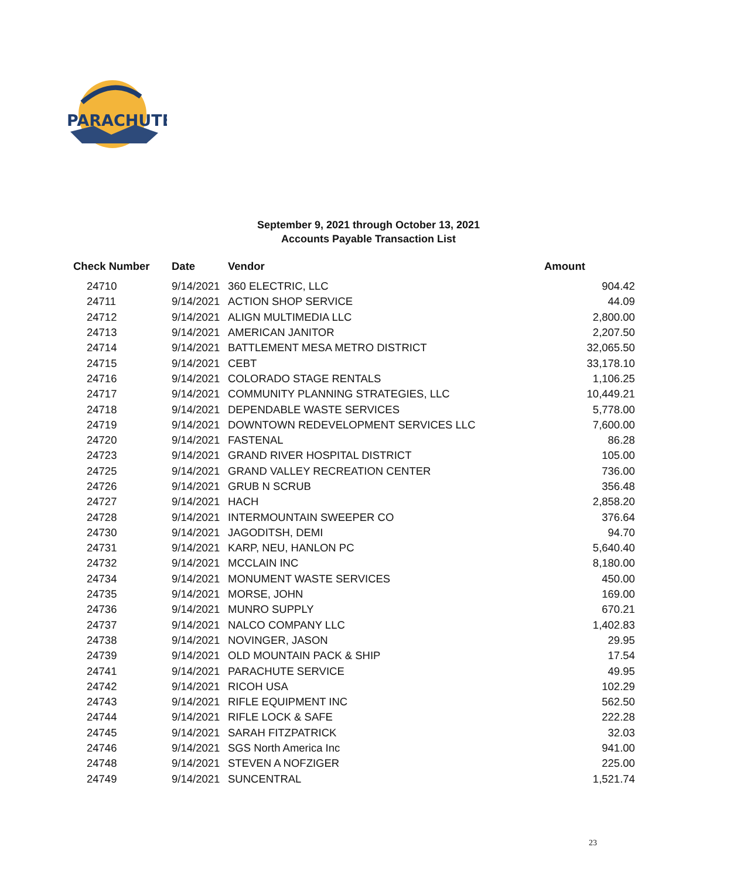PARACHUTE
September 9, 2021 through October 13, 2021
Accounts Payable Transaction List
| Check Number | Date | Vendor | Amount |
| --- | --- | --- | --- |
| 24710 | 9/14/2021 | 360 ELECTRIC, LLC | 904.42 |
| 24711 | 9/14/2021 | ACTION SHOP SERVICE | 44.09 |
| 24712 | 9/14/2021 | ALIGN MULTIMEDIA LLC | 2,800.00 |
| 24713 | 9/14/2021 | AMERICAN JANITOR | 2,207.50 |
| 24714 | 9/14/2021 | BATTLEMENT MESA METRO DISTRICT | 32,065.50 |
| 24715 | 9/14/2021 | CEBT | 33,178.10 |
| 24716 | 9/14/2021 | COLORADO STAGE RENTALS | 1,106.25 |
| 24717 | 9/14/2021 | COMMUNITY PLANNING STRATEGIES, LLC | 10,449.21 |
| 24718 | 9/14/2021 | DEPENDABLE WASTE SERVICES | 5,778.00 |
| 24719 | 9/14/2021 | DOWNTOWN REDEVELOPMENT SERVICES LLC | 7,600.00 |
| 24720 | 9/14/2021 | FASTENAL | 86.28 |
| 24723 | 9/14/2021 | GRAND RIVER HOSPITAL DISTRICT | 105.00 |
| 24725 | 9/14/2021 | GRAND VALLEY RECREATION CENTER | 736.00 |
| 24726 | 9/14/2021 | GRUB N SCRUB | 356.48 |
| 24727 | 9/14/2021 | HACH | 2,858.20 |
| 24728 | 9/14/2021 | INTERMOUNTAIN SWEEPER CO | 376.64 |
| 24730 | 9/14/2021 | JAGODITSH, DEMI | 94.70 |
| 24731 | 9/14/2021 | KARP, NEU, HANLON PC | 5,640.40 |
| 24732 | 9/14/2021 | MCCLAIN INC | 8,180.00 |
| 24734 | 9/14/2021 | MONUMENT WASTE SERVICES | 450.00 |
| 24735 | 9/14/2021 | MORSE, JOHN | 169.00 |
| 24736 | 9/14/2021 | MUNRO SUPPLY | 670.21 |
| 24737 | 9/14/2021 | NALCO COMPANY LLC | 1,402.83 |
| 24738 | 9/14/2021 | NOVINGER, JASON | 29.95 |
| 24739 | 9/14/2021 | OLD MOUNTAIN PACK & SHIP | 17.54 |
| 24741 | 9/14/2021 | PARACHUTE SERVICE | 49.95 |
| 24742 | 9/14/2021 | RICOH USA | 102.29 |
| 24743 | 9/14/2021 | RIFLE EQUIPMENT INC | 562.50 |
| 24744 | 9/14/2021 | RIFLE LOCK & SAFE | 222.28 |
| 24745 | 9/14/2021 | SARAH FITZPATRICK | 32.03 |
| 24746 | 9/14/2021 | SGS North America Inc | 941.00 |
| 24748 | 9/14/2021 | STEVEN A NOFZIGER | 225.00 |
| 24749 | 9/14/2021 | SUNCENTRAL | 1,521.74 |
23